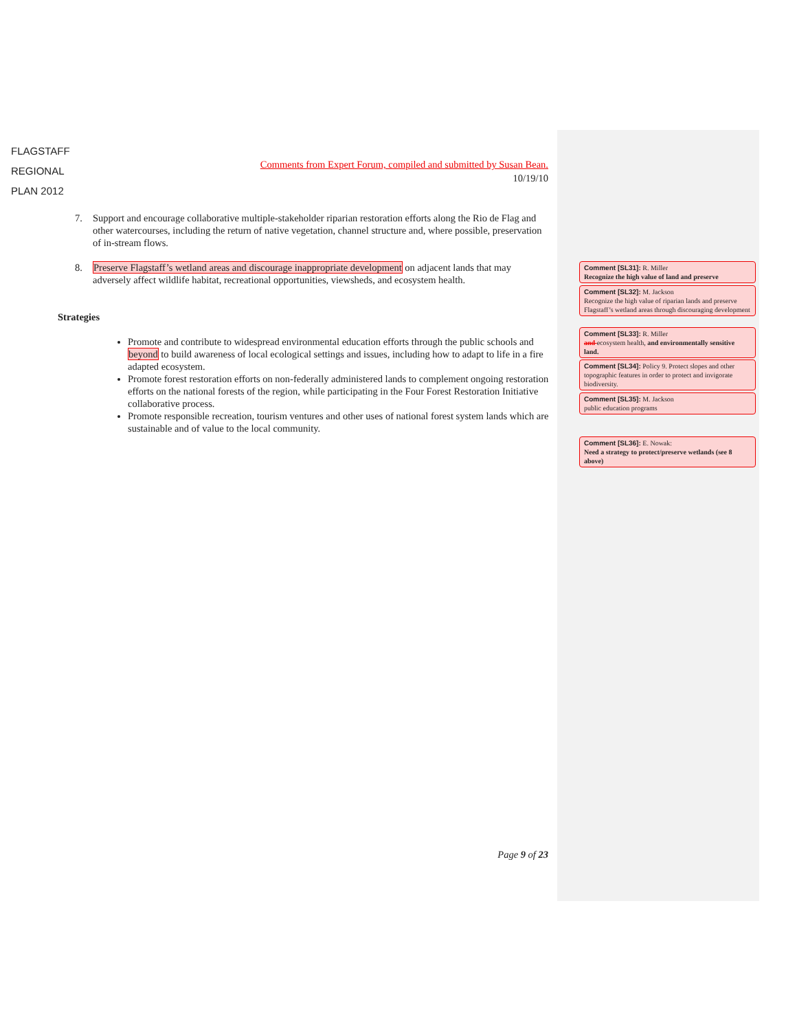FLAGSTAFF
REGIONAL
PLAN 2012
Comments from Expert Forum, compiled and submitted by Susan Bean.
10/19/10
7. Support and encourage collaborative multiple-stakeholder riparian restoration efforts along the Rio de Flag and other watercourses, including the return of native vegetation, channel structure and, where possible, preservation of in-stream flows.
8. Preserve Flagstaff’s wetland areas and discourage inappropriate development on adjacent lands that may adversely affect wildlife habitat, recreational opportunities, viewsheds, and ecosystem health.
Strategies
Promote and contribute to widespread environmental education efforts through the public schools and beyond to build awareness of local ecological settings and issues, including how to adapt to life in a fire adapted ecosystem.
Promote forest restoration efforts on non-federally administered lands to complement ongoing restoration efforts on the national forests of the region, while participating in the Four Forest Restoration Initiative collaborative process.
Promote responsible recreation, tourism ventures and other uses of national forest system lands which are sustainable and of value to the local community.
Comment [SL31]: R. Miller
Recognize the high value of land and preserve
Comment [SL32]: M. Jackson
Recognize the high value of riparian lands and preserve Flagstaff’s wetland areas through discouraging development
Comment [SL33]: R. Miller
and ecosystem health, and environmentally sensitive land.
Comment [SL34]: Policy 9. Protect slopes and other topographic features in order to protect and invigorate biodiversity.
Comment [SL35]: M. Jackson
public education programs
Comment [SL36]: E. Nowak:
Need a strategy to protect/preserve wetlands (see 8 above)
Page 9 of 23